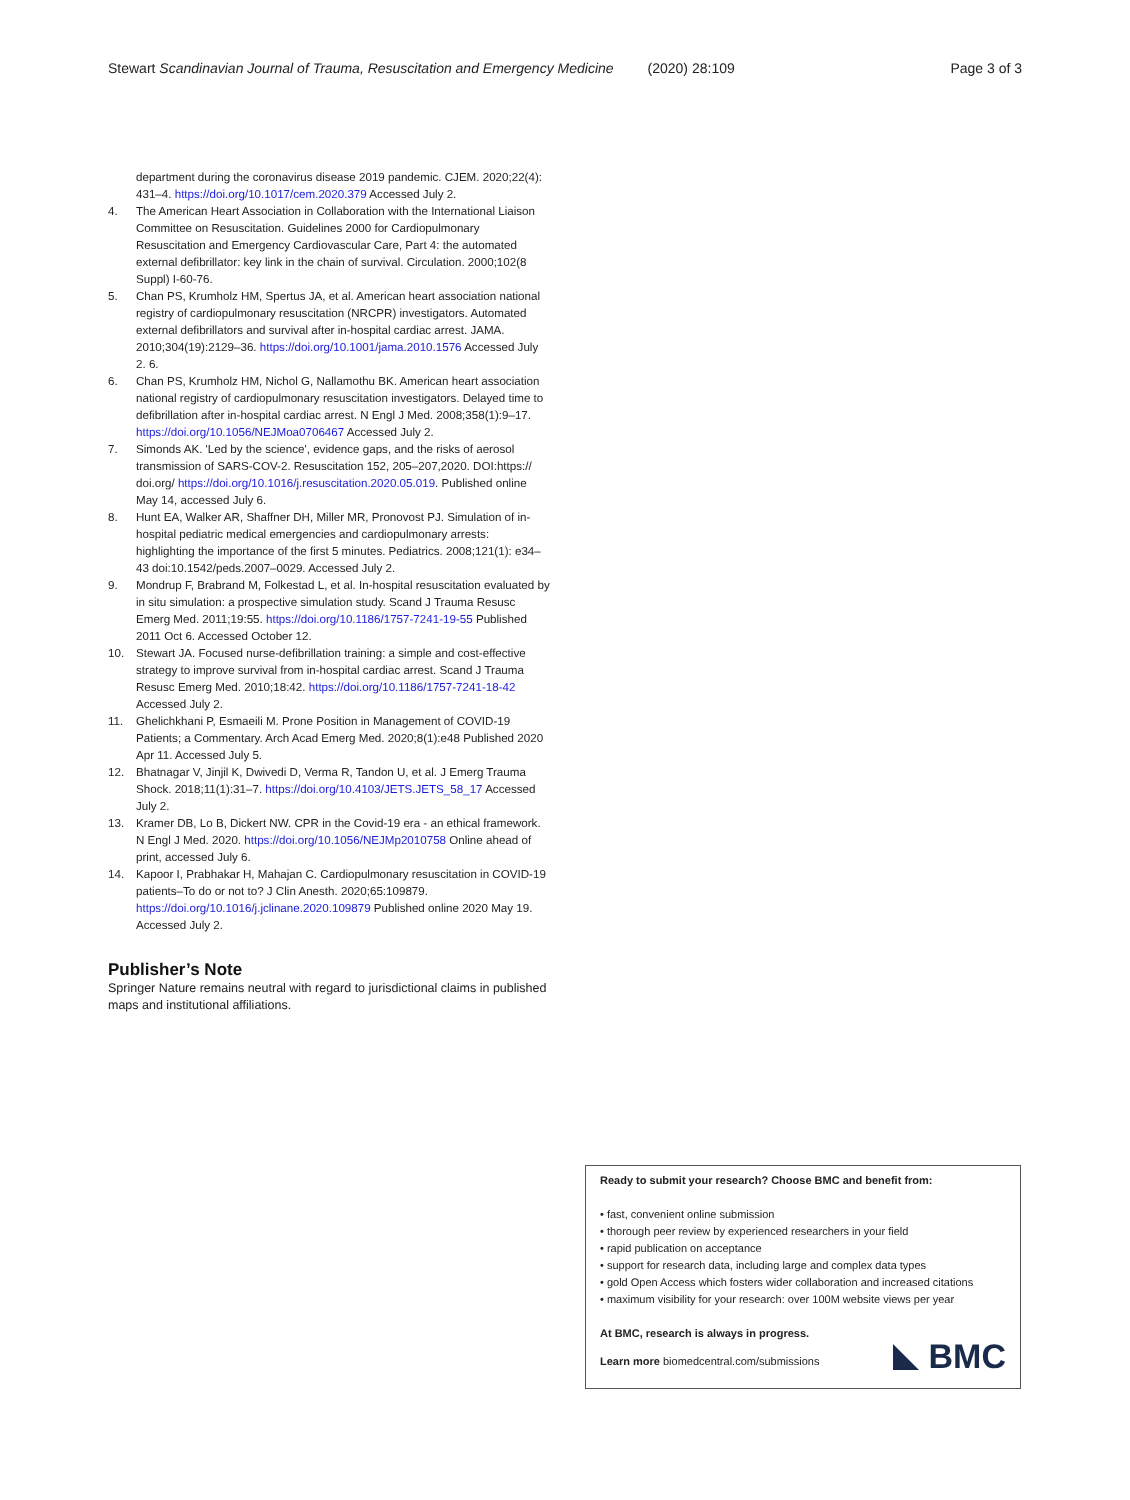Stewart Scandinavian Journal of Trauma, Resuscitation and Emergency Medicine (2020) 28:109 Page 3 of 3
department during the coronavirus disease 2019 pandemic. CJEM. 2020;22(4): 431–4. https://doi.org/10.1017/cem.2020.379 Accessed July 2.
4. The American Heart Association in Collaboration with the International Liaison Committee on Resuscitation. Guidelines 2000 for Cardiopulmonary Resuscitation and Emergency Cardiovascular Care, Part 4: the automated external defibrillator: key link in the chain of survival. Circulation. 2000;102(8 Suppl) I-60-76.
5. Chan PS, Krumholz HM, Spertus JA, et al. American heart association national registry of cardiopulmonary resuscitation (NRCPR) investigators. Automated external defibrillators and survival after in-hospital cardiac arrest. JAMA. 2010;304(19):2129–36. https://doi.org/10.1001/jama.2010.1576 Accessed July 2. 6.
6. Chan PS, Krumholz HM, Nichol G, Nallamothu BK. American heart association national registry of cardiopulmonary resuscitation investigators. Delayed time to defibrillation after in-hospital cardiac arrest. N Engl J Med. 2008;358(1):9–17. https://doi.org/10.1056/NEJMoa0706467 Accessed July 2.
7. Simonds AK. 'Led by the science', evidence gaps, and the risks of aerosol transmission of SARS-COV-2. Resuscitation 152, 205–207,2020. DOI:https:// doi.org/ https://doi.org/10.1016/j.resuscitation.2020.05.019. Published online May 14, accessed July 6.
8. Hunt EA, Walker AR, Shaffner DH, Miller MR, Pronovost PJ. Simulation of in-hospital pediatric medical emergencies and cardiopulmonary arrests: highlighting the importance of the first 5 minutes. Pediatrics. 2008;121(1): e34–43 doi:10.1542/peds.2007–0029. Accessed July 2.
9. Mondrup F, Brabrand M, Folkestad L, et al. In-hospital resuscitation evaluated by in situ simulation: a prospective simulation study. Scand J Trauma Resusc Emerg Med. 2011;19:55. https://doi.org/10.1186/1757-7241-19-55 Published 2011 Oct 6. Accessed October 12.
10. Stewart JA. Focused nurse-defibrillation training: a simple and cost-effective strategy to improve survival from in-hospital cardiac arrest. Scand J Trauma Resusc Emerg Med. 2010;18:42. https://doi.org/10.1186/1757-7241-18-42 Accessed July 2.
11. Ghelichkhani P, Esmaeili M. Prone Position in Management of COVID-19 Patients; a Commentary. Arch Acad Emerg Med. 2020;8(1):e48 Published 2020 Apr 11. Accessed July 5.
12. Bhatnagar V, Jinjil K, Dwivedi D, Verma R, Tandon U, et al. J Emerg Trauma Shock. 2018;11(1):31–7. https://doi.org/10.4103/JETS.JETS_58_17 Accessed July 2.
13. Kramer DB, Lo B, Dickert NW. CPR in the Covid-19 era - an ethical framework. N Engl J Med. 2020. https://doi.org/10.1056/NEJMp2010758 Online ahead of print, accessed July 6.
14. Kapoor I, Prabhakar H, Mahajan C. Cardiopulmonary resuscitation in COVID-19 patients–To do or not to? J Clin Anesth. 2020;65:109879. https://doi.org/10.1016/j.jclinane.2020.109879 Published online 2020 May 19. Accessed July 2.
Publisher’s Note
Springer Nature remains neutral with regard to jurisdictional claims in published maps and institutional affiliations.
Ready to submit your research? Choose BMC and benefit from:
• fast, convenient online submission
• thorough peer review by experienced researchers in your field
• rapid publication on acceptance
• support for research data, including large and complex data types
• gold Open Access which fosters wider collaboration and increased citations
• maximum visibility for your research: over 100M website views per year
At BMC, research is always in progress.
Learn more biomedcentral.com/submissions
BMC